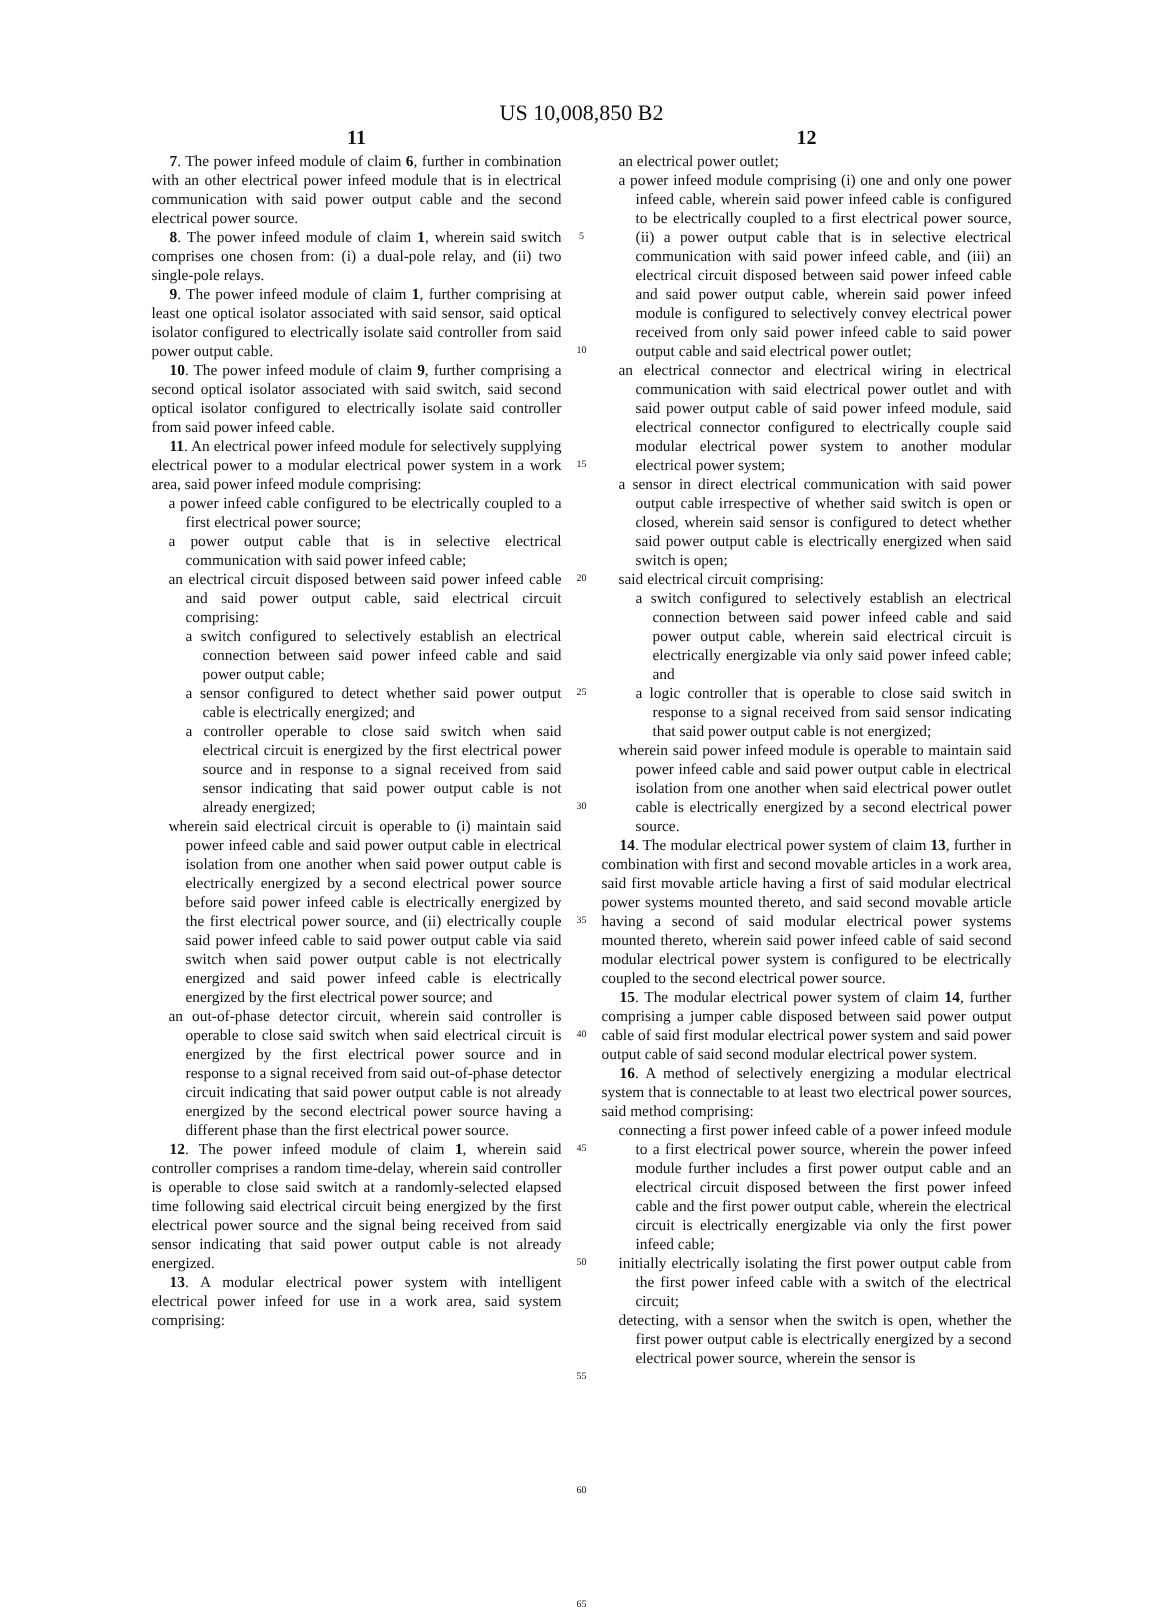US 10,008,850 B2
11
7. The power infeed module of claim 6, further in combination with an other electrical power infeed module that is in electrical communication with said power output cable and the second electrical power source.
8. The power infeed module of claim 1, wherein said switch comprises one chosen from: (i) a dual-pole relay, and (ii) two single-pole relays.
9. The power infeed module of claim 1, further comprising at least one optical isolator associated with said sensor, said optical isolator configured to electrically isolate said controller from said power output cable.
10. The power infeed module of claim 9, further comprising a second optical isolator associated with said switch, said second optical isolator configured to electrically isolate said controller from said power infeed cable.
11. An electrical power infeed module for selectively supplying electrical power to a modular electrical power system in a work area, said power infeed module comprising:
a power infeed cable configured to be electrically coupled to a first electrical power source;
a power output cable that is in selective electrical communication with said power infeed cable;
an electrical circuit disposed between said power infeed cable and said power output cable, said electrical circuit comprising:
a switch configured to selectively establish an electrical connection between said power infeed cable and said power output cable;
a sensor configured to detect whether said power output cable is electrically energized; and
a controller operable to close said switch when said electrical circuit is energized by the first electrical power source and in response to a signal received from said sensor indicating that said power output cable is not already energized;
wherein said electrical circuit is operable to (i) maintain said power infeed cable and said power output cable in electrical isolation from one another when said power output cable is electrically energized by a second electrical power source before said power infeed cable is electrically energized by the first electrical power source, and (ii) electrically couple said power infeed cable to said power output cable via said switch when said power output cable is not electrically energized and said power infeed cable is electrically energized by the first electrical power source; and
an out-of-phase detector circuit, wherein said controller is operable to close said switch when said electrical circuit is energized by the first electrical power source and in response to a signal received from said out-of-phase detector circuit indicating that said power output cable is not already energized by the second electrical power source having a different phase than the first electrical power source.
12. The power infeed module of claim 1, wherein said controller comprises a random time-delay, wherein said controller is operable to close said switch at a randomly-selected elapsed time following said electrical circuit being energized by the first electrical power source and the signal being received from said sensor indicating that said power output cable is not already energized.
13. A modular electrical power system with intelligent electrical power infeed for use in a work area, said system comprising:
5
10
15
20
25
30
35
40
45
50
55
60
65
12
an electrical power outlet;
a power infeed module comprising (i) one and only one power infeed cable, wherein said power infeed cable is configured to be electrically coupled to a first electrical power source, (ii) a power output cable that is in selective electrical communication with said power infeed cable, and (iii) an electrical circuit disposed between said power infeed cable and said power output cable, wherein said power infeed module is configured to selectively convey electrical power received from only said power infeed cable to said power output cable and said electrical power outlet;
an electrical connector and electrical wiring in electrical communication with said electrical power outlet and with said power output cable of said power infeed module, said electrical connector configured to electrically couple said modular electrical power system to another modular electrical power system;
a sensor in direct electrical communication with said power output cable irrespective of whether said switch is open or closed, wherein said sensor is configured to detect whether said power output cable is electrically energized when said switch is open;
said electrical circuit comprising:
a switch configured to selectively establish an electrical connection between said power infeed cable and said power output cable, wherein said electrical circuit is electrically energizable via only said power infeed cable; and
a logic controller that is operable to close said switch in response to a signal received from said sensor indicating that said power output cable is not energized;
wherein said power infeed module is operable to maintain said power infeed cable and said power output cable in electrical isolation from one another when said electrical power outlet cable is electrically energized by a second electrical power source.
14. The modular electrical power system of claim 13, further in combination with first and second movable articles in a work area, said first movable article having a first of said modular electrical power systems mounted thereto, and said second movable article having a second of said modular electrical power systems mounted thereto, wherein said power infeed cable of said second modular electrical power system is configured to be electrically coupled to the second electrical power source.
15. The modular electrical power system of claim 14, further comprising a jumper cable disposed between said power output cable of said first modular electrical power system and said power output cable of said second modular electrical power system.
16. A method of selectively energizing a modular electrical system that is connectable to at least two electrical power sources, said method comprising:
connecting a first power infeed cable of a power infeed module to a first electrical power source, wherein the power infeed module further includes a first power output cable and an electrical circuit disposed between the first power infeed cable and the first power output cable, wherein the electrical circuit is electrically energizable via only the first power infeed cable;
initially electrically isolating the first power output cable from the first power infeed cable with a switch of the electrical circuit;
detecting, with a sensor when the switch is open, whether the first power output cable is electrically energized by a second electrical power source, wherein the sensor is